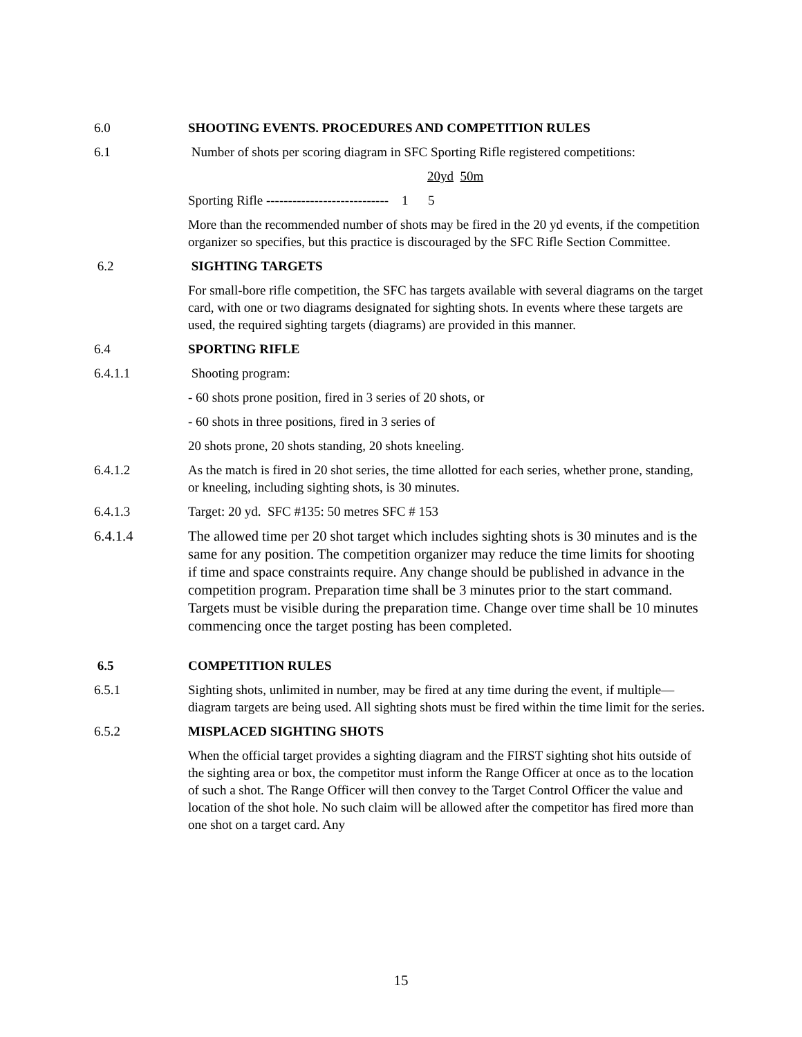6.0 SHOOTING EVENTS. PROCEDURES AND COMPETITION RULES
6.1 Number of shots per scoring diagram in SFC Sporting Rifle registered competitions:
20yd 50m
Sporting Rifle ---------------------------- 1 5
More than the recommended number of shots may be fired in the 20 yd events, if the competition organizer so specifies, but this practice is discouraged by the SFC Rifle Section Committee.
6.2 SIGHTING TARGETS
For small-bore rifle competition, the SFC has targets available with several diagrams on the target card, with one or two diagrams designated for sighting shots. In events where these targets are used, the required sighting targets (diagrams) are provided in this manner.
6.4 SPORTING RIFLE
6.4.1.1 Shooting program:
- 60 shots prone position, fired in 3 series of 20 shots, or
- 60 shots in three positions, fired in 3 series of
20 shots prone, 20 shots standing, 20 shots kneeling.
6.4.1.2 As the match is fired in 20 shot series, the time allotted for each series, whether prone, standing, or kneeling, including sighting shots, is 30 minutes.
6.4.1.3 Target: 20 yd. SFC #135: 50 metres SFC # 153
6.4.1.4 The allowed time per 20 shot target which includes sighting shots is 30 minutes and is the same for any position. The competition organizer may reduce the time limits for shooting if time and space constraints require. Any change should be published in advance in the competition program. Preparation time shall be 3 minutes prior to the start command. Targets must be visible during the preparation time. Change over time shall be 10 minutes commencing once the target posting has been completed.
6.5 COMPETITION RULES
6.5.1 Sighting shots, unlimited in number, may be fired at any time during the event, if multiple—diagram targets are being used. All sighting shots must be fired within the time limit for the series.
6.5.2 MISPLACED SIGHTING SHOTS
When the official target provides a sighting diagram and the FIRST sighting shot hits outside of the sighting area or box, the competitor must inform the Range Officer at once as to the location of such a shot. The Range Officer will then convey to the Target Control Officer the value and location of the shot hole. No such claim will be allowed after the competitor has fired more than one shot on a target card. Any
15